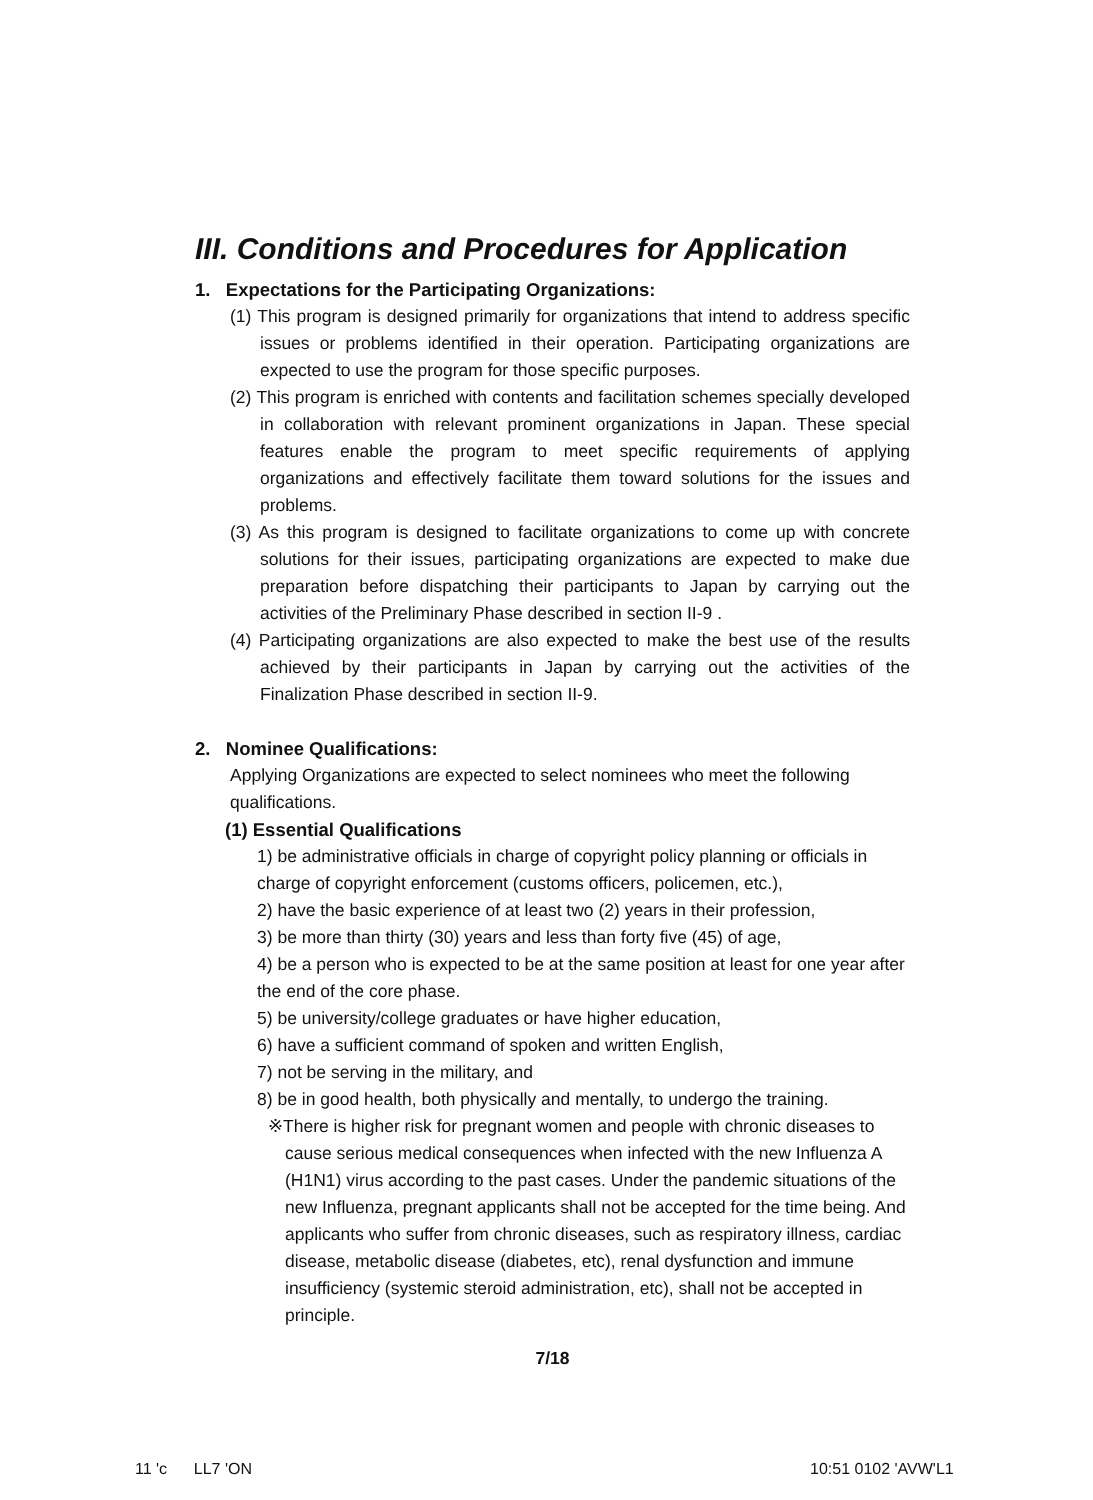III. Conditions and Procedures for Application
1. Expectations for the Participating Organizations:
(1) This program is designed primarily for organizations that intend to address specific issues or problems identified in their operation. Participating organizations are expected to use the program for those specific purposes.
(2) This program is enriched with contents and facilitation schemes specially developed in collaboration with relevant prominent organizations in Japan. These special features enable the program to meet specific requirements of applying organizations and effectively facilitate them toward solutions for the issues and problems.
(3) As this program is designed to facilitate organizations to come up with concrete solutions for their issues, participating organizations are expected to make due preparation before dispatching their participants to Japan by carrying out the activities of the Preliminary Phase described in section II-9 .
(4) Participating organizations are also expected to make the best use of the results achieved by their participants in Japan by carrying out the activities of the Finalization Phase described in section II-9.
2. Nominee Qualifications:
Applying Organizations are expected to select nominees who meet the following qualifications.
(1) Essential Qualifications
1) be administrative officials in charge of copyright policy planning or officials in charge of copyright enforcement (customs officers, policemen, etc.),
2) have the basic experience of at least two (2) years in their profession,
3) be more than thirty (30) years and less than forty five (45) of age,
4) be a person who is expected to be at the same position at least for one year after the end of the core phase.
5) be university/college graduates or have higher education,
6) have a sufficient command of spoken and written English,
7) not be serving in the military, and
8) be in good health, both physically and mentally, to undergo the training.
※There is higher risk for pregnant women and people with chronic diseases to cause serious medical consequences when infected with the new Influenza A (H1N1) virus according to the past cases. Under the pandemic situations of the new Influenza, pregnant applicants shall not be accepted for the time being. And applicants who suffer from chronic diseases, such as respiratory illness, cardiac disease, metabolic disease (diabetes, etc), renal dysfunction and immune insufficiency (systemic steroid administration, etc), shall not be accepted in principle.
7/18
11 'c LL7 'ON 10:51 0102 'AVW'L1